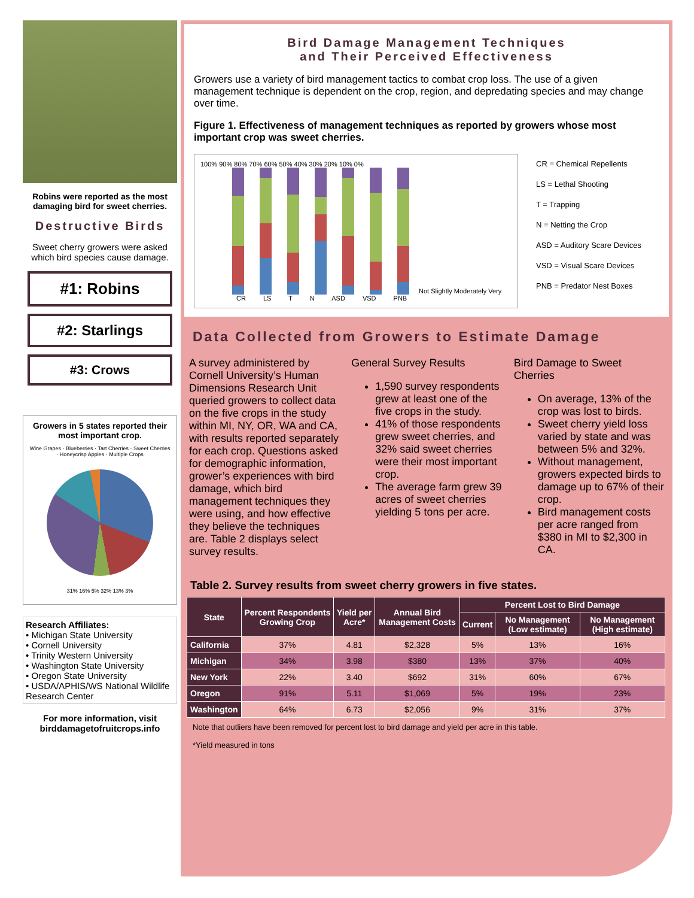Robins were reported as the most damaging bird for sweet cherries.
Destructive Birds
Sweet cherry growers were asked which bird species cause damage.
#1: Robins
#2: Starlings
#3: Crows
Growers in 5 states reported their most important crop.
Wine Grapes · Blueberries · Tart Cherries · Sweet Cherries · Honeycrisp Apples · Multiple Crops
31% 16% 5% 32% 13% 3%
Research Affiliates:
• Michigan State University
• Cornell University
• Trinity Western University
• Washington State University
• Oregon State University
• USDA/APHIS/WS National Wildlife Research Center
For more information, visit birddamagetofruitcrops.info
Bird Damage Management Techniques
and Their Perceived Effectiveness
Growers use a variety of bird management tactics to combat crop loss. The use of a given management technique is dependent on the crop, region, and depredating species and may change over time.
Figure 1. Effectiveness of management techniques as reported by growers whose most important crop was sweet cherries.
100% 90% 80% 70% 60% 50% 40% 30% 20% 10% 0%
Not Slightly Moderately Very
CR LS T N ASD VSD PNB
CR = Chemical Repellents
LS = Lethal Shooting
T = Trapping
N = Netting the Crop
ASD = Auditory Scare Devices
VSD = Visual Scare Devices
PNB = Predator Nest Boxes
Data Collected from Growers to Estimate Damage
A survey administered by Cornell University’s Human Dimensions Research Unit queried growers to collect data on the five crops in the study within MI, NY, OR, WA and CA, with results reported separately for each crop. Questions asked for demographic information, grower’s experiences with bird damage, which bird management techniques they were using, and how effective they believe the techniques are. Table 2 displays select survey results.
General Survey Results
1,590 survey respondents grew at least one of the five crops in the study.
41% of those respondents grew sweet cherries, and 32% said sweet cherries were their most important crop.
The average farm grew 39 acres of sweet cherries yielding 5 tons per acre.
Bird Damage to Sweet Cherries
On average, 13% of the crop was lost to birds.
Sweet cherry yield loss varied by state and was between 5% and 32%.
Without management, growers expected birds to damage up to 67% of their crop.
Bird management costs per acre ranged from $380 in MI to $2,300 in CA.
Table 2. Survey results from sweet cherry growers in five states.
| State | Percent Respondents Growing Crop | Yield per Acre* | Annual Bird Management Costs | Percent Lost to Bird Damage | | |
| --- | --- | --- | --- | --- | --- | --- |
| | | | | Current | No Management (Low estimate) | No Management (High estimate) |
| California | 37% | 4.81 | $2,328 | 5% | 13% | 16% |
| Michigan | 34% | 3.98 | $380 | 13% | 37% | 40% |
| New York | 22% | 3.40 | $692 | 31% | 60% | 67% |
| Oregon | 91% | 5.11 | $1,069 | 5% | 19% | 23% |
| Washington | 64% | 6.73 | $2,056 | 9% | 31% | 37% |
Note that outliers have been removed for percent lost to bird damage and yield per acre in this table.
*Yield measured in tons